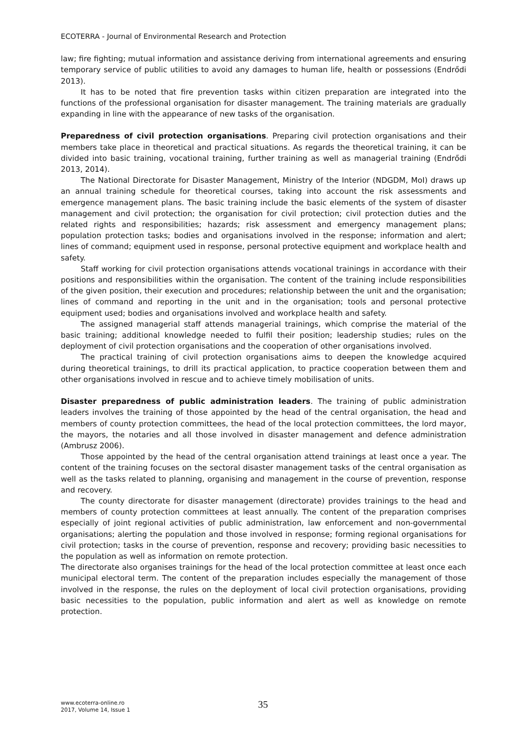ECOTERRA - Journal of Environmental Research and Protection
law; fire fighting; mutual information and assistance deriving from international agreements and ensuring temporary service of public utilities to avoid any damages to human life, health or possessions (Endrődi 2013).
It has to be noted that fire prevention tasks within citizen preparation are integrated into the functions of the professional organisation for disaster management. The training materials are gradually expanding in line with the appearance of new tasks of the organisation.
Preparedness of civil protection organisations. Preparing civil protection organisations and their members take place in theoretical and practical situations. As regards the theoretical training, it can be divided into basic training, vocational training, further training as well as managerial training (Endrődi 2013, 2014).
The National Directorate for Disaster Management, Ministry of the Interior (NDGDM, MoI) draws up an annual training schedule for theoretical courses, taking into account the risk assessments and emergence management plans. The basic training include the basic elements of the system of disaster management and civil protection; the organisation for civil protection; civil protection duties and the related rights and responsibilities; hazards; risk assessment and emergency management plans; population protection tasks; bodies and organisations involved in the response; information and alert; lines of command; equipment used in response, personal protective equipment and workplace health and safety.
Staff working for civil protection organisations attends vocational trainings in accordance with their positions and responsibilities within the organisation. The content of the training include responsibilities of the given position, their execution and procedures; relationship between the unit and the organisation; lines of command and reporting in the unit and in the organisation; tools and personal protective equipment used; bodies and organisations involved and workplace health and safety.
The assigned managerial staff attends managerial trainings, which comprise the material of the basic training; additional knowledge needed to fulfil their position; leadership studies; rules on the deployment of civil protection organisations and the cooperation of other organisations involved.
The practical training of civil protection organisations aims to deepen the knowledge acquired during theoretical trainings, to drill its practical application, to practice cooperation between them and other organisations involved in rescue and to achieve timely mobilisation of units.
Disaster preparedness of public administration leaders. The training of public administration leaders involves the training of those appointed by the head of the central organisation, the head and members of county protection committees, the head of the local protection committees, the lord mayor, the mayors, the notaries and all those involved in disaster management and defence administration (Ambrusz 2006).
Those appointed by the head of the central organisation attend trainings at least once a year. The content of the training focuses on the sectoral disaster management tasks of the central organisation as well as the tasks related to planning, organising and management in the course of prevention, response and recovery.
The county directorate for disaster management (directorate) provides trainings to the head and members of county protection committees at least annually. The content of the preparation comprises especially of joint regional activities of public administration, law enforcement and non-governmental organisations; alerting the population and those involved in response; forming regional organisations for civil protection; tasks in the course of prevention, response and recovery; providing basic necessities to the population as well as information on remote protection.
The directorate also organises trainings for the head of the local protection committee at least once each municipal electoral term. The content of the preparation includes especially the management of those involved in the response, the rules on the deployment of local civil protection organisations, providing basic necessities to the population, public information and alert as well as knowledge on remote protection.
www.ecoterra-online.ro
2017, Volume 14, Issue 1
35